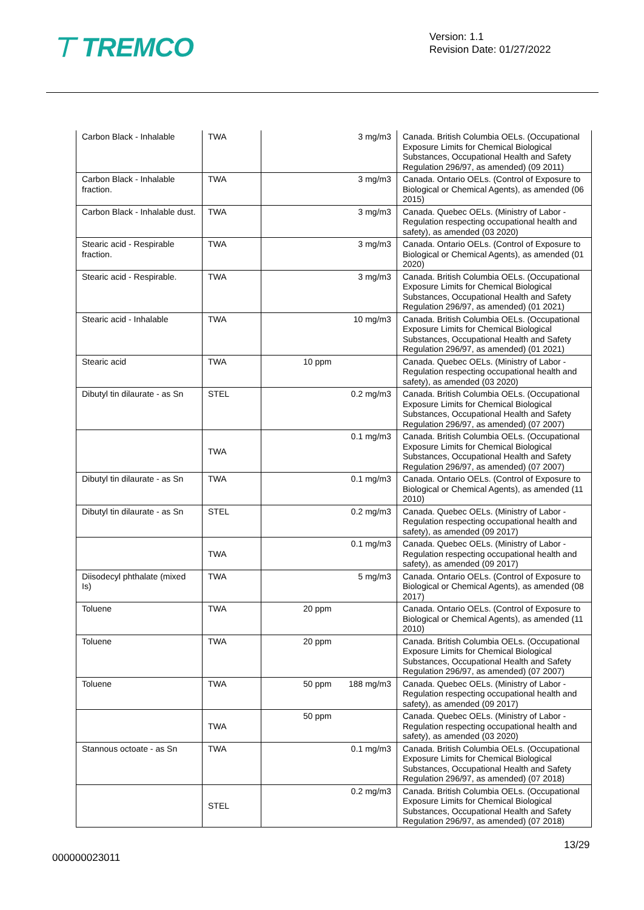⊤ TREMCO
Version: 1.1
Revision Date: 01/27/2022
| Carbon Black - Inhalable | TWA | 3 mg/m3 | Canada. British Columbia OELs. (Occupational Exposure Limits for Chemical Biological Substances, Occupational Health and Safety Regulation 296/97, as amended) (09 2011) |
| Carbon Black - Inhalable fraction. | TWA | 3 mg/m3 | Canada. Ontario OELs. (Control of Exposure to Biological or Chemical Agents), as amended (06 2015) |
| Carbon Black - Inhalable dust. | TWA | 3 mg/m3 | Canada. Quebec OELs. (Ministry of Labor - Regulation respecting occupational health and safety), as amended (03 2020) |
| Stearic acid - Respirable fraction. | TWA | 3 mg/m3 | Canada. Ontario OELs. (Control of Exposure to Biological or Chemical Agents), as amended (01 2020) |
| Stearic acid - Respirable. | TWA | 3 mg/m3 | Canada. British Columbia OELs. (Occupational Exposure Limits for Chemical Biological Substances, Occupational Health and Safety Regulation 296/97, as amended) (01 2021) |
| Stearic acid - Inhalable | TWA | 10 mg/m3 | Canada. British Columbia OELs. (Occupational Exposure Limits for Chemical Biological Substances, Occupational Health and Safety Regulation 296/97, as amended) (01 2021) |
| Stearic acid | TWA | 10 ppm | Canada. Quebec OELs. (Ministry of Labor - Regulation respecting occupational health and safety), as amended (03 2020) |
| Dibutyl tin dilaurate - as Sn | STEL | 0.2 mg/m3 | Canada. British Columbia OELs. (Occupational Exposure Limits for Chemical Biological Substances, Occupational Health and Safety Regulation 296/97, as amended) (07 2007) |
| | TWA | 0.1 mg/m3 | Canada. British Columbia OELs. (Occupational Exposure Limits for Chemical Biological Substances, Occupational Health and Safety Regulation 296/97, as amended) (07 2007) |
| Dibutyl tin dilaurate - as Sn | TWA | 0.1 mg/m3 | Canada. Ontario OELs. (Control of Exposure to Biological or Chemical Agents), as amended (11 2010) |
| Dibutyl tin dilaurate - as Sn | STEL | 0.2 mg/m3 | Canada. Quebec OELs. (Ministry of Labor - Regulation respecting occupational health and safety), as amended (09 2017) |
| | TWA | 0.1 mg/m3 | Canada. Quebec OELs. (Ministry of Labor - Regulation respecting occupational health and safety), as amended (09 2017) |
| Diisodecyl phthalate (mixed Is) | TWA | 5 mg/m3 | Canada. Ontario OELs. (Control of Exposure to Biological or Chemical Agents), as amended (08 2017) |
| Toluene | TWA | 20 ppm | Canada. Ontario OELs. (Control of Exposure to Biological or Chemical Agents), as amended (11 2010) |
| Toluene | TWA | 20 ppm | Canada. British Columbia OELs. (Occupational Exposure Limits for Chemical Biological Substances, Occupational Health and Safety Regulation 296/97, as amended) (07 2007) |
| Toluene | TWA | 50 ppm 188 mg/m3 | Canada. Quebec OELs. (Ministry of Labor - Regulation respecting occupational health and safety), as amended (09 2017) |
| | TWA | 50 ppm | Canada. Quebec OELs. (Ministry of Labor - Regulation respecting occupational health and safety), as amended (03 2020) |
| Stannous octoate - as Sn | TWA | 0.1 mg/m3 | Canada. British Columbia OELs. (Occupational Exposure Limits for Chemical Biological Substances, Occupational Health and Safety Regulation 296/97, as amended) (07 2018) |
| | STEL | 0.2 mg/m3 | Canada. British Columbia OELs. (Occupational Exposure Limits for Chemical Biological Substances, Occupational Health and Safety Regulation 296/97, as amended) (07 2018) |
13/29
000000023011